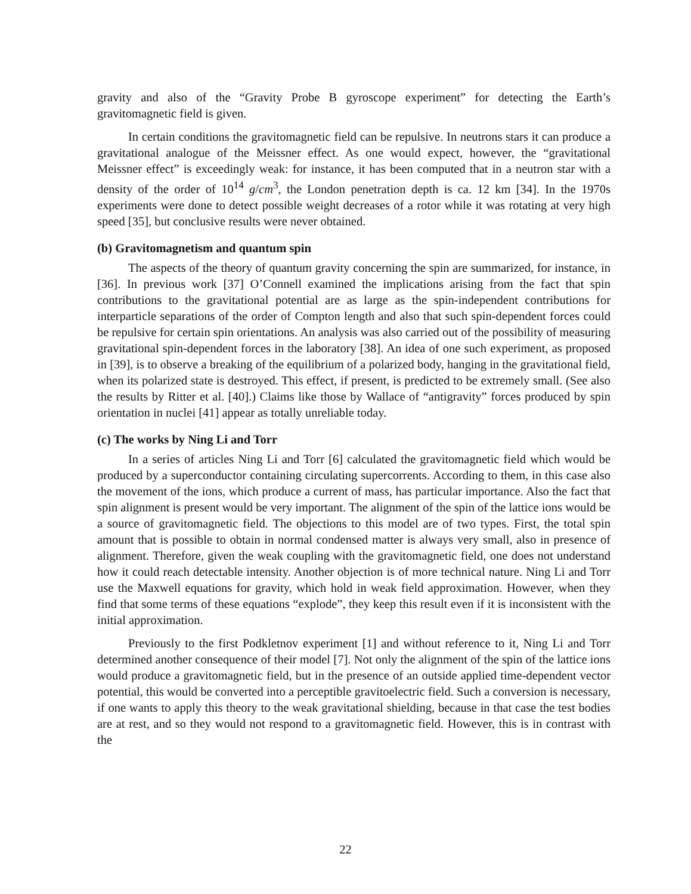gravity and also of the “Gravity Probe B gyroscope experiment” for detecting the Earth’s gravitomagnetic field is given.
In certain conditions the gravitomagnetic field can be repulsive. In neutrons stars it can produce a gravitational analogue of the Meissner effect. As one would expect, however, the “gravitational Meissner effect” is exceedingly weak: for instance, it has been computed that in a neutron star with a density of the order of 10<sup>14</sup> g/cm<sup>3</sup>, the London penetration depth is ca. 12 km [34]. In the 1970s experiments were done to detect possible weight decreases of a rotor while it was rotating at very high speed [35], but conclusive results were never obtained.
(b) Gravitomagnetism and quantum spin
The aspects of the theory of quantum gravity concerning the spin are summarized, for instance, in [36]. In previous work [37] O’Connell examined the implications arising from the fact that spin contributions to the gravitational potential are as large as the spin-independent contributions for interparticle separations of the order of Compton length and also that such spin-dependent forces could be repulsive for certain spin orientations. An analysis was also carried out of the possibility of measuring gravitational spin-dependent forces in the laboratory [38]. An idea of one such experiment, as proposed in [39], is to observe a breaking of the equilibrium of a polarized body, hanging in the gravitational field, when its polarized state is destroyed. This effect, if present, is predicted to be extremely small. (See also the results by Ritter et al. [40].) Claims like those by Wallace of “antigravity” forces produced by spin orientation in nuclei [41] appear as totally unreliable today.
(c) The works by Ning Li and Torr
In a series of articles Ning Li and Torr [6] calculated the gravitomagnetic field which would be produced by a superconductor containing circulating supercorrents. According to them, in this case also the movement of the ions, which produce a current of mass, has particular importance. Also the fact that spin alignment is present would be very important. The alignment of the spin of the lattice ions would be a source of gravitomagnetic field. The objections to this model are of two types. First, the total spin amount that is possible to obtain in normal condensed matter is always very small, also in presence of alignment. Therefore, given the weak coupling with the gravitomagnetic field, one does not understand how it could reach detectable intensity. Another objection is of more technical nature. Ning Li and Torr use the Maxwell equations for gravity, which hold in weak field approximation. However, when they find that some terms of these equations “explode”, they keep this result even if it is inconsistent with the initial approximation.
Previously to the first Podkletnov experiment [1] and without reference to it, Ning Li and Torr determined another consequence of their model [7]. Not only the alignment of the spin of the lattice ions would produce a gravitomagnetic field, but in the presence of an outside applied time-dependent vector potential, this would be converted into a perceptible gravitoelectric field. Such a conversion is necessary, if one wants to apply this theory to the weak gravitational shielding, because in that case the test bodies are at rest, and so they would not respond to a gravitomagnetic field. However, this is in contrast with the
22